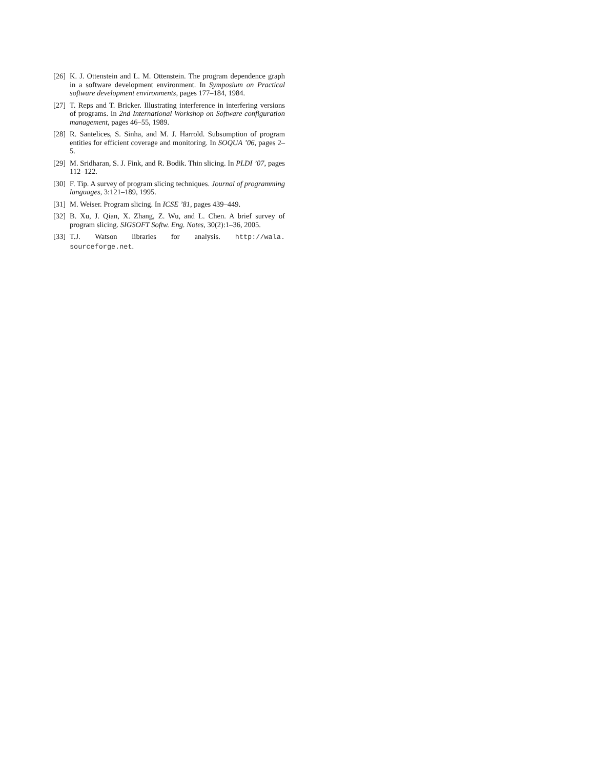[26] K. J. Ottenstein and L. M. Ottenstein. The program dependence graph in a software development environment. In Symposium on Practical software development environments, pages 177–184, 1984.
[27] T. Reps and T. Bricker. Illustrating interference in interfering versions of programs. In 2nd International Workshop on Software configuration management, pages 46–55, 1989.
[28] R. Santelices, S. Sinha, and M. J. Harrold. Subsumption of program entities for efficient coverage and monitoring. In SOQUA ’06, pages 2–5.
[29] M. Sridharan, S. J. Fink, and R. Bodik. Thin slicing. In PLDI ’07, pages 112–122.
[30] F. Tip. A survey of program slicing techniques. Journal of programming languages, 3:121–189, 1995.
[31] M. Weiser. Program slicing. In ICSE ’81, pages 439–449.
[32] B. Xu, J. Qian, X. Zhang, Z. Wu, and L. Chen. A brief survey of program slicing. SIGSOFT Softw. Eng. Notes, 30(2):1–36, 2005.
[33] T.J. Watson libraries for analysis. http://wala. sourceforge.net.